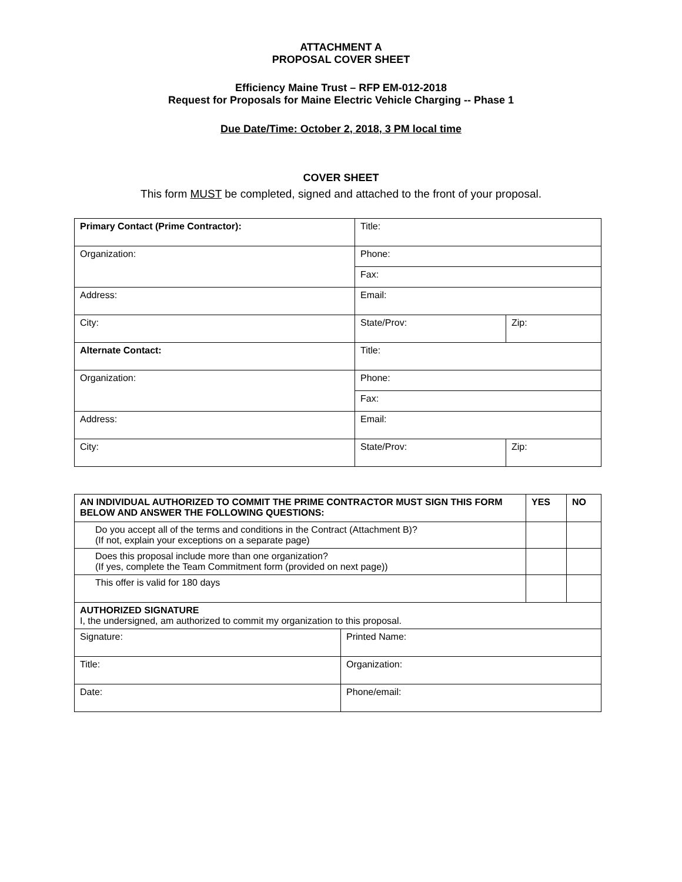ATTACHMENT A
PROPOSAL COVER SHEET
Efficiency Maine Trust – RFP EM-012-2018
Request for Proposals for Maine Electric Vehicle Charging -- Phase 1
Due Date/Time: October 2, 2018, 3 PM local time
COVER SHEET
This form MUST be completed, signed and attached to the front of your proposal.
| Primary Contact (Prime Contractor): | Title: | |
| Organization: | Phone: | |
| | Fax: | |
| Address: | Email: | |
| City: | State/Prov: | Zip: |
| Alternate Contact: | Title: | |
| Organization: | Phone: | |
| | Fax: | |
| Address: | Email: | |
| City: | State/Prov: | Zip: |
| AN INDIVIDUAL AUTHORIZED TO COMMIT THE PRIME CONTRACTOR MUST SIGN THIS FORM BELOW AND ANSWER THE FOLLOWING QUESTIONS: | | YES | NO |
| Do you accept all of the terms and conditions in the Contract (Attachment B)? (If not, explain your exceptions on a separate page) | | | |
| Does this proposal include more than one organization? (If yes, complete the Team Commitment form (provided on next page)) | | | |
| This offer is valid for 180 days | | | |
| AUTHORIZED SIGNATURE I, the undersigned, am authorized to commit my organization to this proposal. | | | |
| Signature: | Printed Name: | | |
| Title: | Organization: | | |
| Date: | Phone/email: | | |